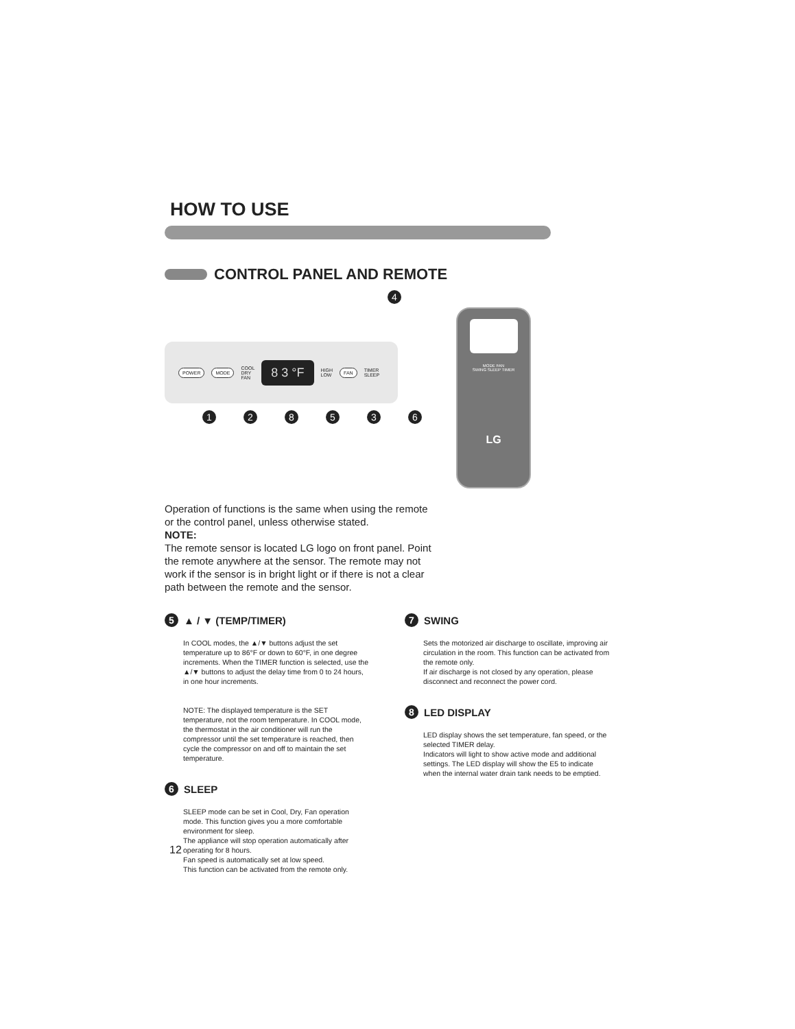HOW TO USE
CONTROL PANEL AND REMOTE
4
POWER MODE COOL
DRY
FAN 8 3 °F HIGH
LOW FAN TIMER
SLEEP
128536
MODE FAN
SWING SLEEP TIMER
LG
Operation of functions is the same when using the remote or the control panel, unless otherwise stated.
NOTE:
The remote sensor is located LG logo on front panel. Point the remote anywhere at the sensor. The remote may not work if the sensor is in bright light or if there is not a clear path between the remote and the sensor.
5 ▲ / ▼ (TEMP/TIMER)
In COOL modes, the ▲/▼ buttons adjust the set temperature up to 86°F or down to 60°F, in one degree increments. When the TIMER function is selected, use the ▲/▼ buttons to adjust the delay time from 0 to 24 hours, in one hour increments.
NOTE: The displayed temperature is the SET temperature, not the room temperature. In COOL mode, the thermostat in the air conditioner will run the compressor until the set temperature is reached, then cycle the compressor on and off to maintain the set temperature.
6 SLEEP
SLEEP mode can be set in Cool, Dry, Fan operation mode. This function gives you a more comfortable environment for sleep.
The appliance will stop operation automatically after operating for 8 hours.
Fan speed is automatically set at low speed.
This function can be activated from the remote only.
7 SWING
Sets the motorized air discharge to oscillate, improving air circulation in the room. This function can be activated from the remote only.
If air discharge is not closed by any operation, please disconnect and reconnect the power cord.
8 LED DISPLAY
LED display shows the set temperature, fan speed, or the selected TIMER delay.
Indicators will light to show active mode and additional settings. The LED display will show the E5 to indicate when the internal water drain tank needs to be emptied.
12